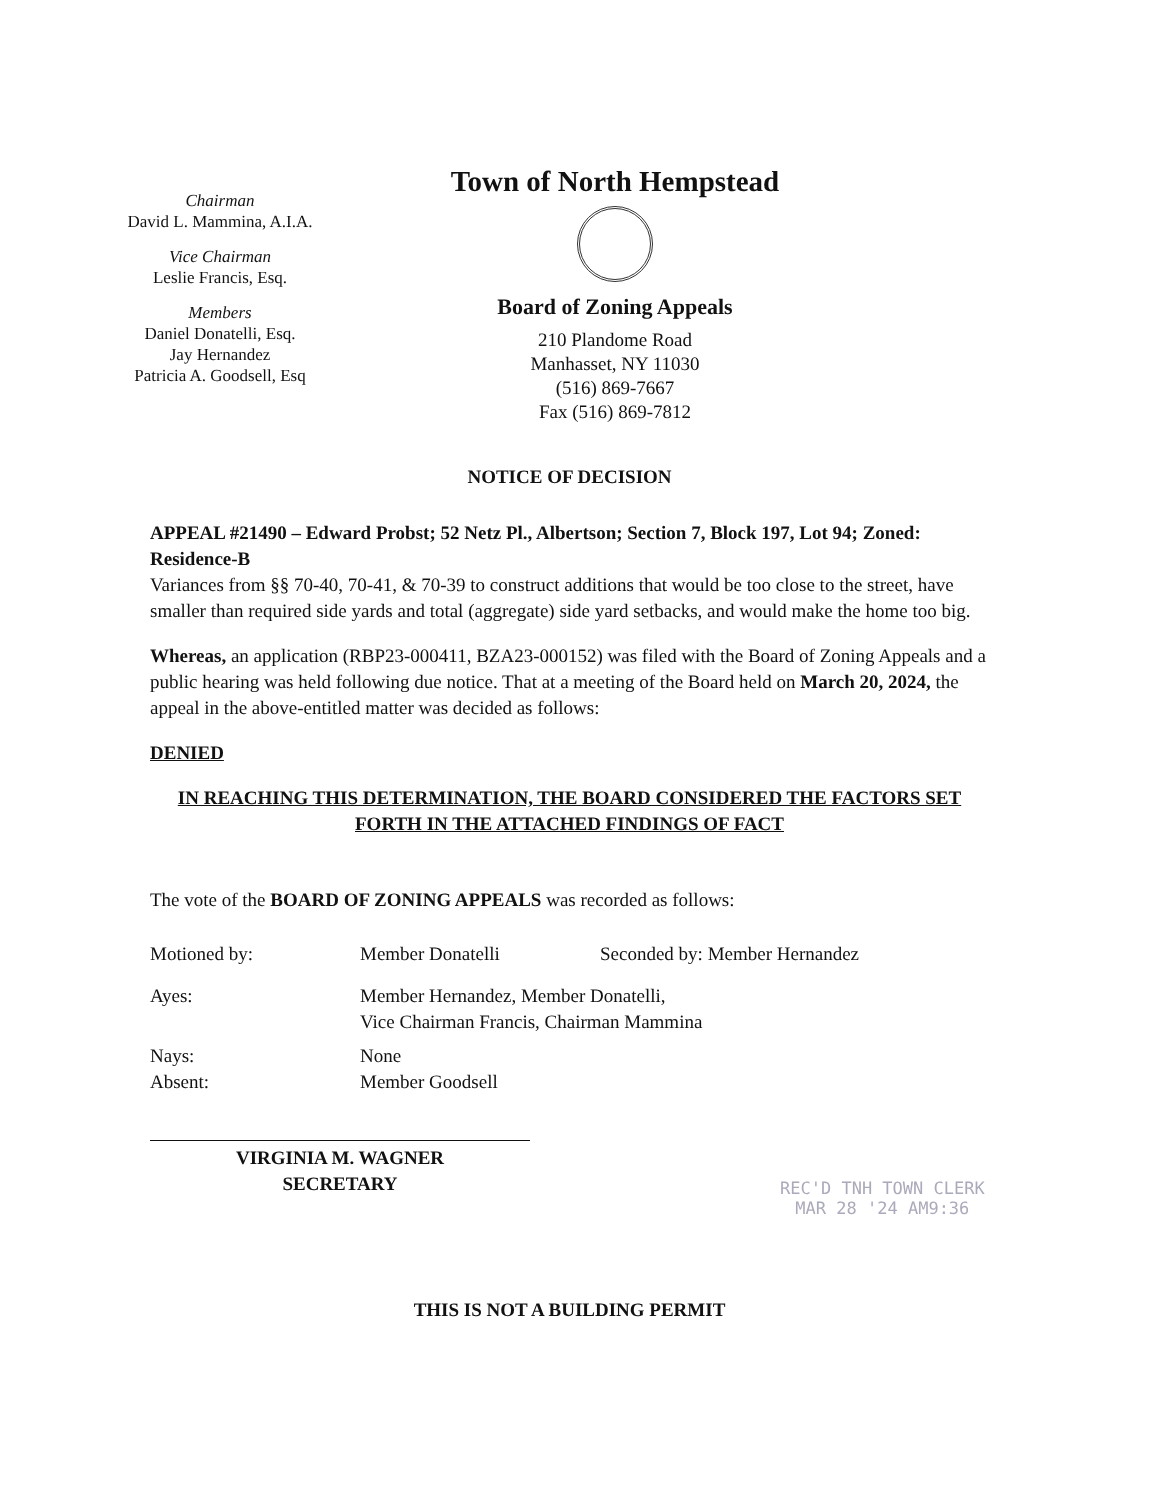Chairman
David L. Mammina, A.I.A.
Vice Chairman
Leslie Francis, Esq.
Members
Daniel Donatelli, Esq.
Jay Hernandez
Patricia A. Goodsell, Esq
Town of North Hempstead
Board of Zoning Appeals
210 Plandome Road
Manhasset, NY 11030
(516) 869-7667
Fax (516) 869-7812
NOTICE OF DECISION
APPEAL #21490 – Edward Probst; 52 Netz Pl., Albertson; Section 7, Block 197, Lot 94; Zoned: Residence-B
Variances from §§ 70-40, 70-41, & 70-39 to construct additions that would be too close to the street, have smaller than required side yards and total (aggregate) side yard setbacks, and would make the home too big.
Whereas, an application (RBP23-000411, BZA23-000152) was filed with the Board of Zoning Appeals and a public hearing was held following due notice. That at a meeting of the Board held on March 20, 2024, the appeal in the above-entitled matter was decided as follows:
DENIED
IN REACHING THIS DETERMINATION, THE BOARD CONSIDERED THE FACTORS SET FORTH IN THE ATTACHED FINDINGS OF FACT
The vote of the BOARD OF ZONING APPEALS was recorded as follows:
| Motioned by: | Member Donatelli | Seconded by: Member Hernandez |
| Ayes: | Member Hernandez, Member Donatelli, Vice Chairman Francis, Chairman Mammina | |
| Nays: Absent: | None Member Goodsell | |
VIRGINIA M. WAGNER
SECRETARY
THIS IS NOT A BUILDING PERMIT
REC'D TNH TOWN CLERK
MAR 28 '24 AM9:36